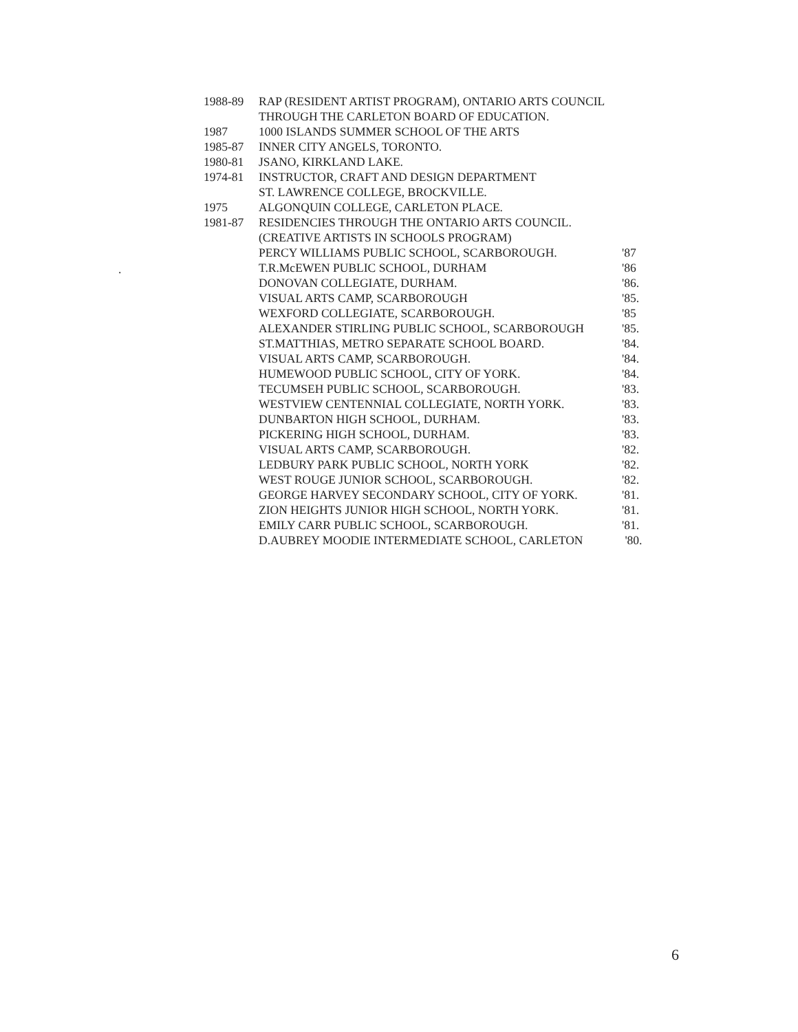| 1988-89 | RAP (RESIDENT ARTIST PROGRAM), ONTARIO ARTS COUNCIL | |
| | THROUGH THE CARLETON BOARD OF EDUCATION. | |
| 1987 | 1000 ISLANDS SUMMER SCHOOL OF THE ARTS | |
| 1985-87 | INNER CITY ANGELS, TORONTO. | |
| 1980-81 | JSANO, KIRKLAND LAKE. | |
| 1974-81 | INSTRUCTOR, CRAFT AND DESIGN DEPARTMENT | |
| | ST. LAWRENCE COLLEGE, BROCKVILLE. | |
| 1975 | ALGONQUIN COLLEGE, CARLETON PLACE. | |
| 1981-87 | RESIDENCIES THROUGH THE ONTARIO ARTS COUNCIL. | |
| | (CREATIVE ARTISTS IN SCHOOLS PROGRAM) | |
| | PERCY WILLIAMS PUBLIC SCHOOL, SCARBOROUGH. | '87 |
| | T.R.McEWEN PUBLIC SCHOOL, DURHAM | '86 |
| | DONOVAN COLLEGIATE, DURHAM. | '86. |
| | VISUAL ARTS CAMP, SCARBOROUGH | '85. |
| | WEXFORD COLLEGIATE, SCARBOROUGH. | '85 |
| | ALEXANDER STIRLING PUBLIC SCHOOL, SCARBOROUGH | '85. |
| | ST.MATTHIAS, METRO SEPARATE SCHOOL BOARD. | '84. |
| | VISUAL ARTS CAMP, SCARBOROUGH. | '84. |
| | HUMEWOOD PUBLIC SCHOOL, CITY OF YORK. | '84. |
| | TECUMSEH PUBLIC SCHOOL, SCARBOROUGH. | '83. |
| | WESTVIEW CENTENNIAL COLLEGIATE, NORTH YORK. | '83. |
| | DUNBARTON HIGH SCHOOL, DURHAM. | '83. |
| | PICKERING HIGH SCHOOL, DURHAM. | '83. |
| | VISUAL ARTS CAMP, SCARBOROUGH. | '82. |
| | LEDBURY PARK PUBLIC SCHOOL, NORTH YORK | '82. |
| | WEST ROUGE JUNIOR SCHOOL, SCARBOROUGH. | '82. |
| | GEORGE HARVEY SECONDARY SCHOOL, CITY OF YORK. | '81. |
| | ZION HEIGHTS JUNIOR HIGH SCHOOL, NORTH YORK. | '81. |
| | EMILY CARR PUBLIC SCHOOL, SCARBOROUGH. | '81. |
| | D.AUBREY MOODIE INTERMEDIATE SCHOOL, CARLETON | '80. |
.
6